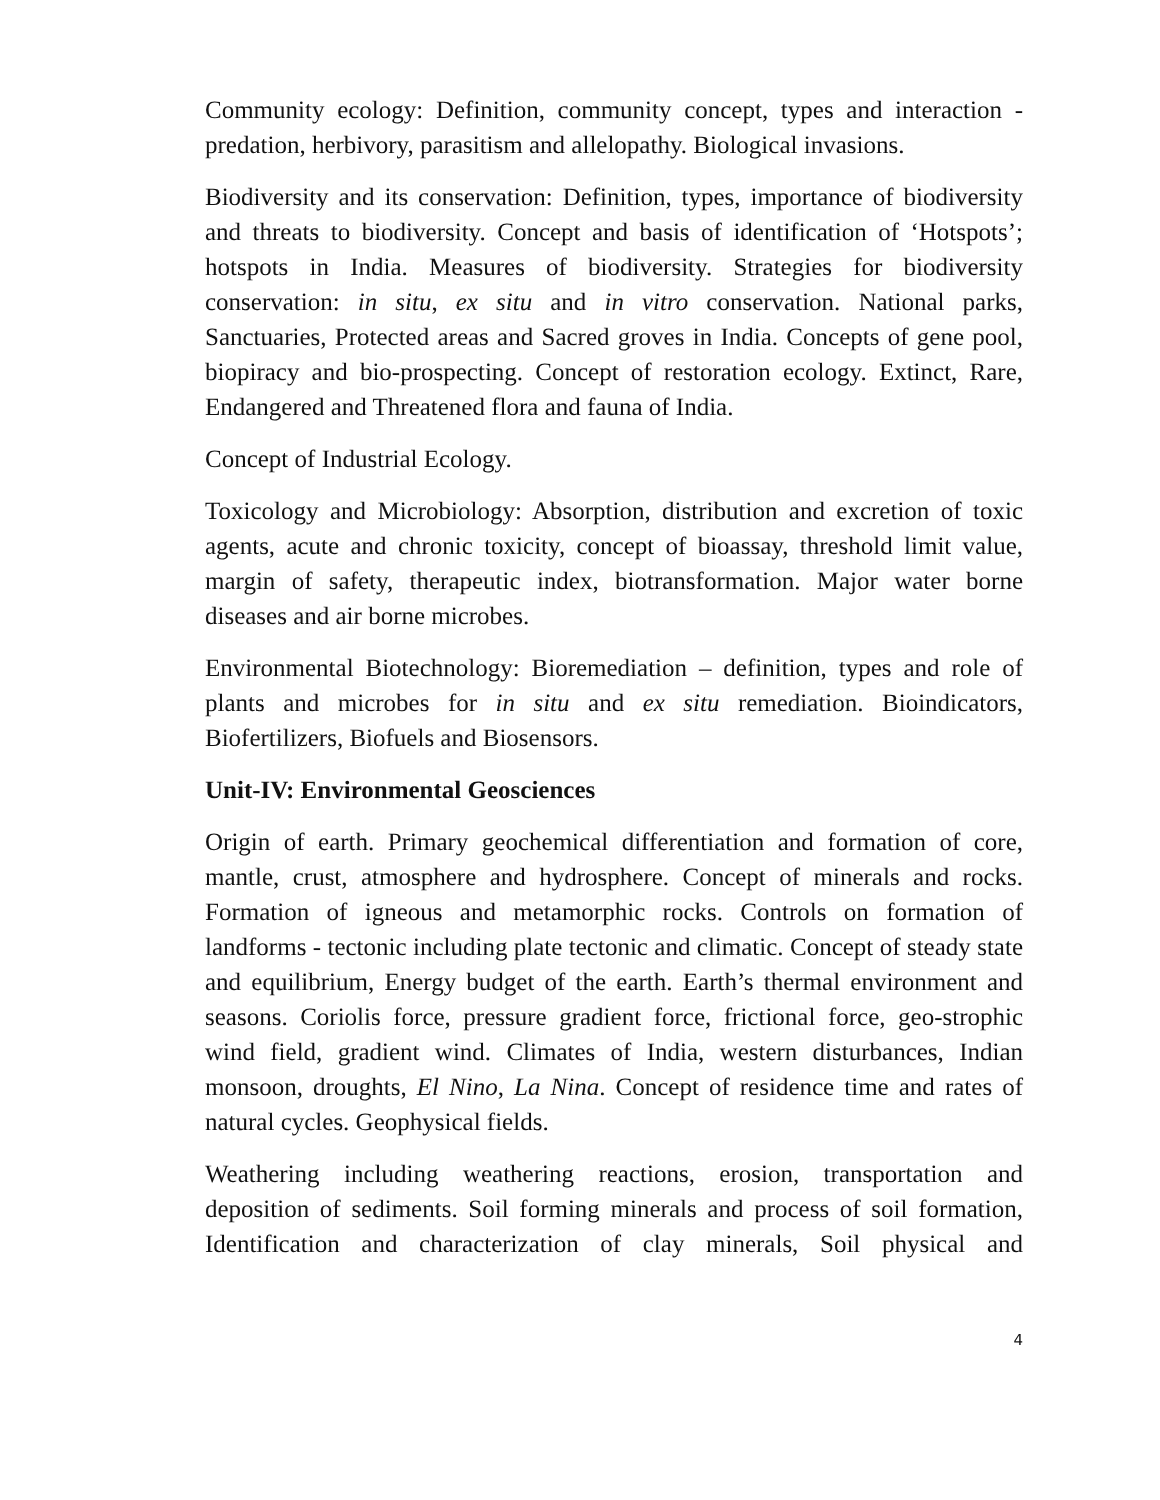Community ecology: Definition, community concept, types and interaction - predation, herbivory, parasitism and allelopathy. Biological invasions.
Biodiversity and its conservation: Definition, types, importance of biodiversity and threats to biodiversity. Concept and basis of identification of ‘Hotspots’; hotspots in India. Measures of biodiversity. Strategies for biodiversity conservation: in situ, ex situ and in vitro conservation. National parks, Sanctuaries, Protected areas and Sacred groves in India. Concepts of gene pool, biopiracy and bio-prospecting. Concept of restoration ecology. Extinct, Rare, Endangered and Threatened flora and fauna of India.
Concept of Industrial Ecology.
Toxicology and Microbiology: Absorption, distribution and excretion of toxic agents, acute and chronic toxicity, concept of bioassay, threshold limit value, margin of safety, therapeutic index, biotransformation. Major water borne diseases and air borne microbes.
Environmental Biotechnology: Bioremediation – definition, types and role of plants and microbes for in situ and ex situ remediation. Bioindicators, Biofertilizers, Biofuels and Biosensors.
Unit-IV: Environmental Geosciences
Origin of earth. Primary geochemical differentiation and formation of core, mantle, crust, atmosphere and hydrosphere. Concept of minerals and rocks. Formation of igneous and metamorphic rocks. Controls on formation of landforms - tectonic including plate tectonic and climatic. Concept of steady state and equilibrium, Energy budget of the earth. Earth’s thermal environment and seasons. Coriolis force, pressure gradient force, frictional force, geo-strophic wind field, gradient wind. Climates of India, western disturbances, Indian monsoon, droughts, El Nino, La Nina. Concept of residence time and rates of natural cycles. Geophysical fields.
Weathering including weathering reactions, erosion, transportation and deposition of sediments. Soil forming minerals and process of soil formation, Identification and characterization of clay minerals, Soil physical and
4